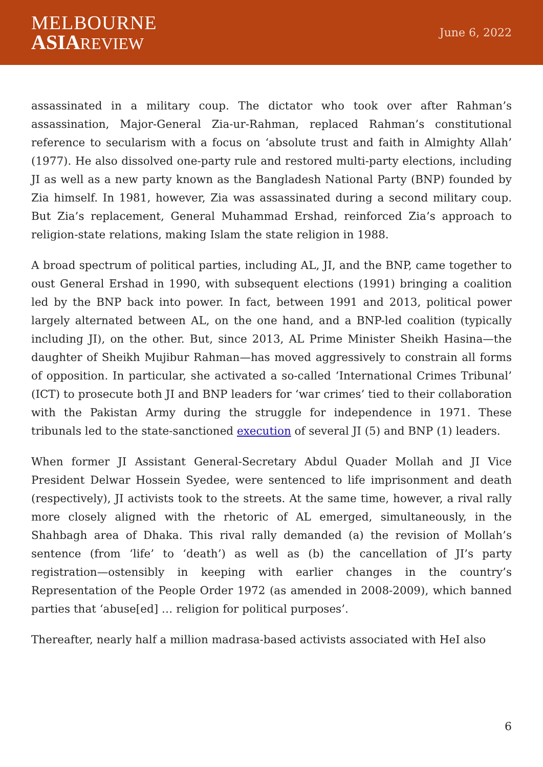MELBOURNE
ASIA REVIEW
June 6, 2022
assassinated in a military coup. The dictator who took over after Rahman’s assassination, Major-General Zia-ur-Rahman, replaced Rahman’s constitutional reference to secularism with a focus on ‘absolute trust and faith in Almighty Allah’ (1977). He also dissolved one-party rule and restored multi-party elections, including JI as well as a new party known as the Bangladesh National Party (BNP) founded by Zia himself. In 1981, however, Zia was assassinated during a second military coup. But Zia’s replacement, General Muhammad Ershad, reinforced Zia’s approach to religion-state relations, making Islam the state religion in 1988.
A broad spectrum of political parties, including AL, JI, and the BNP, came together to oust General Ershad in 1990, with subsequent elections (1991) bringing a coalition led by the BNP back into power. In fact, between 1991 and 2013, political power largely alternated between AL, on the one hand, and a BNP-led coalition (typically including JI), on the other. But, since 2013, AL Prime Minister Sheikh Hasina—the daughter of Sheikh Mujibur Rahman—has moved aggressively to constrain all forms of opposition. In particular, she activated a so-called ‘International Crimes Tribunal’ (ICT) to prosecute both JI and BNP leaders for ‘war crimes’ tied to their collaboration with the Pakistan Army during the struggle for independence in 1971. These tribunals led to the state-sanctioned execution of several JI (5) and BNP (1) leaders.
When former JI Assistant General-Secretary Abdul Quader Mollah and JI Vice President Delwar Hossein Syedee, were sentenced to life imprisonment and death (respectively), JI activists took to the streets. At the same time, however, a rival rally more closely aligned with the rhetoric of AL emerged, simultaneously, in the Shahbagh area of Dhaka. This rival rally demanded (a) the revision of Mollah’s sentence (from ‘life’ to ‘death’) as well as (b) the cancellation of JI’s party registration—ostensibly in keeping with earlier changes in the country’s Representation of the People Order 1972 (as amended in 2008-2009), which banned parties that ‘abuse[ed] … religion for political purposes’.
Thereafter, nearly half a million madrasa-based activists associated with HeI also
6